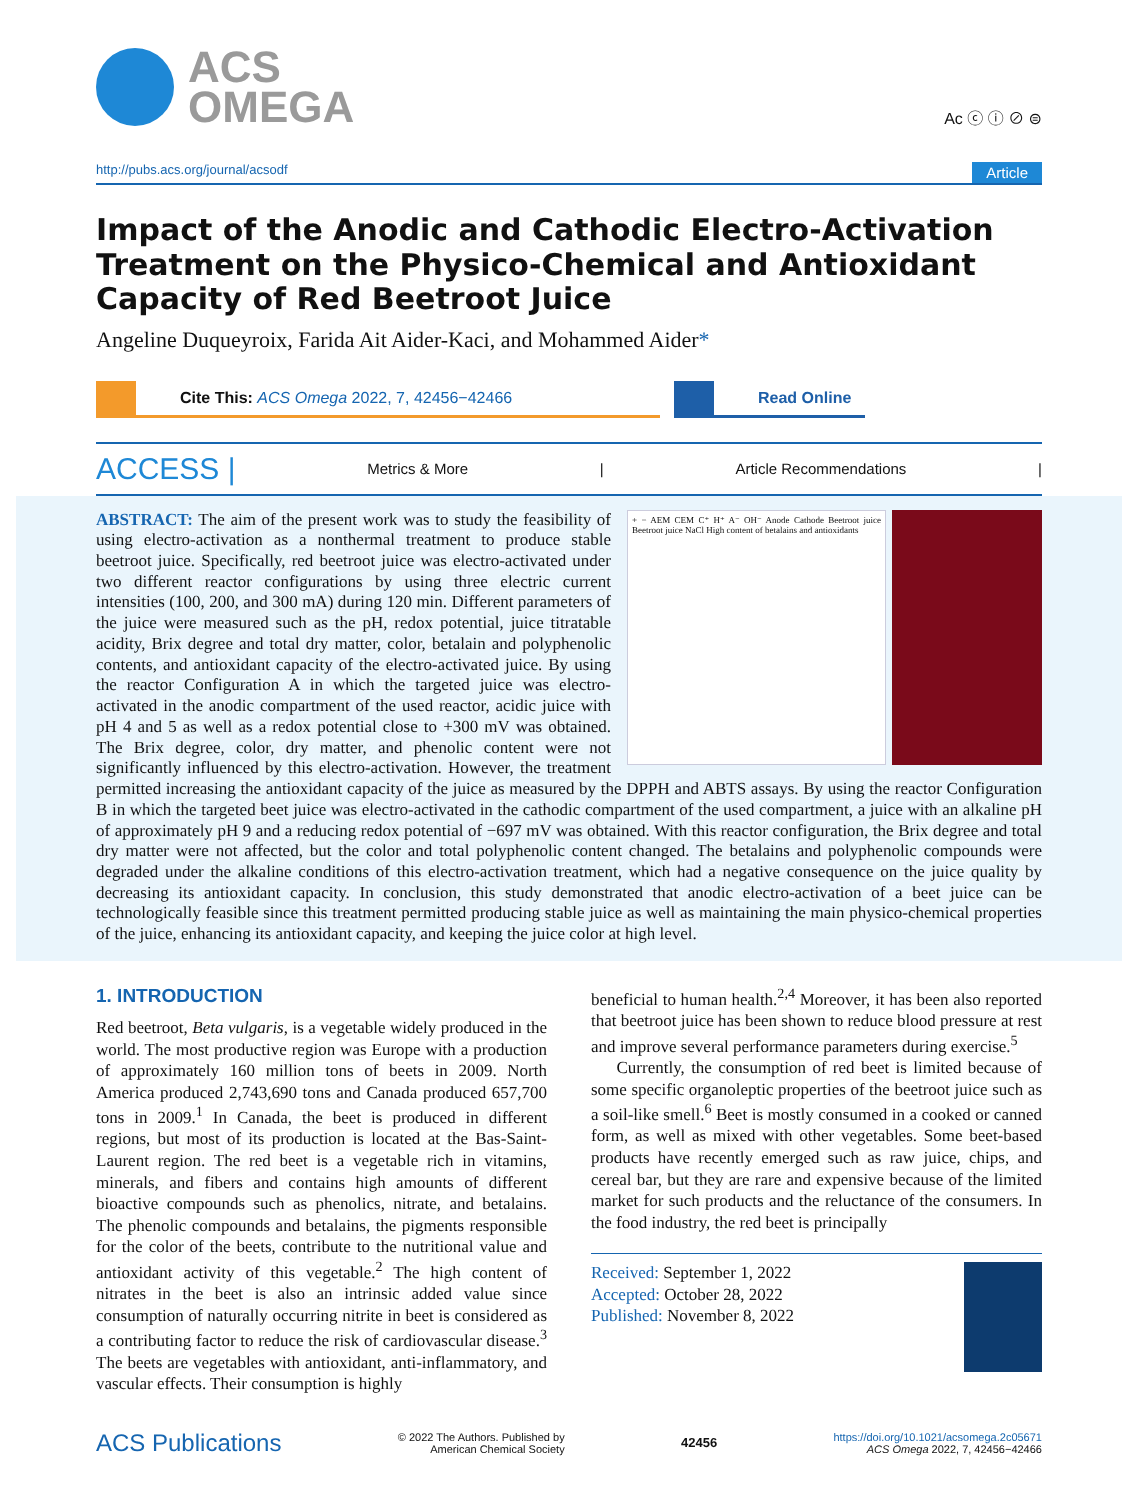ACS
OMEGA
Ac ⓒ ⓘ ⊘ ⊜
http://pubs.acs.org/journal/acsodf Article
Impact of the Anodic and Cathodic Electro-Activation Treatment on the Physico-Chemical and Antioxidant Capacity of Red Beetroot Juice
Angeline Duqueyroix, Farida Ait Aider-Kaci, and Mohammed Aider*
Cite This: ACS Omega 2022, 7, 42456−42466 Read Online
ACCESS | Metrics & More | Article Recommendations |
+ − AEM CEM C⁺ H⁺ A⁻ OH⁻ Anode Cathode Beetroot juice Beetroot juice NaCl High content of betalains and antioxidants
ABSTRACT: The aim of the present work was to study the feasibility of using electro-activation as a nonthermal treatment to produce stable beetroot juice. Specifically, red beetroot juice was electro-activated under two different reactor configurations by using three electric current intensities (100, 200, and 300 mA) during 120 min. Different parameters of the juice were measured such as the pH, redox potential, juice titratable acidity, Brix degree and total dry matter, color, betalain and polyphenolic contents, and antioxidant capacity of the electro-activated juice. By using the reactor Configuration A in which the targeted juice was electro-activated in the anodic compartment of the used reactor, acidic juice with pH 4 and 5 as well as a redox potential close to +300 mV was obtained. The Brix degree, color, dry matter, and phenolic content were not significantly influenced by this electro-activation. However, the treatment permitted increasing the antioxidant capacity of the juice as measured by the DPPH and ABTS assays. By using the reactor Configuration B in which the targeted beet juice was electro-activated in the cathodic compartment of the used compartment, a juice with an alkaline pH of approximately pH 9 and a reducing redox potential of −697 mV was obtained. With this reactor configuration, the Brix degree and total dry matter were not affected, but the color and total polyphenolic content changed. The betalains and polyphenolic compounds were degraded under the alkaline conditions of this electro-activation treatment, which had a negative consequence on the juice quality by decreasing its antioxidant capacity. In conclusion, this study demonstrated that anodic electro-activation of a beet juice can be technologically feasible since this treatment permitted producing stable juice as well as maintaining the main physico-chemical properties of the juice, enhancing its antioxidant capacity, and keeping the juice color at high level.
1. INTRODUCTION
Red beetroot, Beta vulgaris, is a vegetable widely produced in the world. The most productive region was Europe with a production of approximately 160 million tons of beets in 2009. North America produced 2,743,690 tons and Canada produced 657,700 tons in 2009.<sup>1</sup> In Canada, the beet is produced in different regions, but most of its production is located at the Bas-Saint-Laurent region. The red beet is a vegetable rich in vitamins, minerals, and fibers and contains high amounts of different bioactive compounds such as phenolics, nitrate, and betalains. The phenolic compounds and betalains, the pigments responsible for the color of the beets, contribute to the nutritional value and antioxidant activity of this vegetable.<sup>2</sup> The high content of nitrates in the beet is also an intrinsic added value since consumption of naturally occurring nitrite in beet is considered as a contributing factor to reduce the risk of cardiovascular disease.<sup>3</sup> The beets are vegetables with antioxidant, anti-inflammatory, and vascular effects. Their consumption is highly
beneficial to human health.<sup>2,4</sup> Moreover, it has been also reported that beetroot juice has been shown to reduce blood pressure at rest and improve several performance parameters during exercise.<sup>5</sup>
Currently, the consumption of red beet is limited because of some specific organoleptic properties of the beetroot juice such as a soil-like smell.<sup>6</sup> Beet is mostly consumed in a cooked or canned form, as well as mixed with other vegetables. Some beet-based products have recently emerged such as raw juice, chips, and cereal bar, but they are rare and expensive because of the limited market for such products and the reluctance of the consumers. In the food industry, the red beet is principally
Received: September 1, 2022
Accepted: October 28, 2022
Published: November 8, 2022
ACS Publications © 2022 The Authors. Published by
American Chemical Society 42456 https://doi.org/10.1021/acsomega.2c05671
ACS Omega 2022, 7, 42456−42466